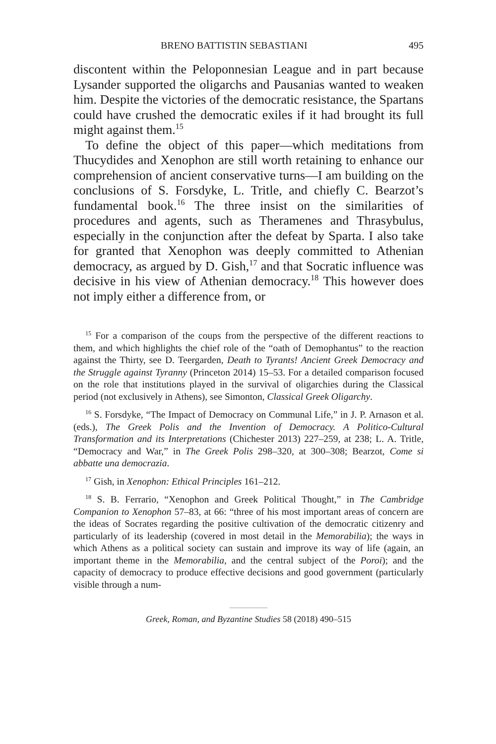BRENO BATTISTIN SEBASTIANI 495
discontent within the Peloponnesian League and in part because Lysander supported the oligarchs and Pausanias wanted to weaken him. Despite the victories of the democratic resistance, the Spartans could have crushed the democratic exiles if it had brought its full might against them.<sup>15</sup>
To define the object of this paper—which meditations from Thucydides and Xenophon are still worth retaining to enhance our comprehension of ancient conservative turns—I am building on the conclusions of S. Forsdyke, L. Tritle, and chiefly C. Bearzot’s fundamental book.<sup>16</sup> The three insist on the similarities of procedures and agents, such as Theramenes and Thrasybulus, especially in the conjunction after the defeat by Sparta. I also take for granted that Xenophon was deeply committed to Athenian democracy, as argued by D. Gish,<sup>17</sup> and that Socratic influence was decisive in his view of Athenian democracy.<sup>18</sup> This however does not imply either a difference from, or
<sup>15</sup> For a comparison of the coups from the perspective of the different reactions to them, and which highlights the chief role of the “oath of Demophantus” to the reaction against the Thirty, see D. Teergarden, Death to Tyrants! Ancient Greek Democracy and the Struggle against Tyranny (Princeton 2014) 15–53. For a detailed comparison focused on the role that institutions played in the survival of oligarchies during the Classical period (not exclusively in Athens), see Simonton, Classical Greek Oligarchy.
<sup>16</sup> S. Forsdyke, “The Impact of Democracy on Communal Life,” in J. P. Arnason et al. (eds.), The Greek Polis and the Invention of Democracy. A Politico-Cultural Transformation and its Interpretations (Chichester 2013) 227–259, at 238; L. A. Tritle, “Democracy and War,” in The Greek Polis 298–320, at 300–308; Bearzot, Come si abbatte una democrazia.
<sup>17</sup> Gish, in Xenophon: Ethical Principles 161–212.
<sup>18</sup> S. B. Ferrario, “Xenophon and Greek Political Thought,” in The Cambridge Companion to Xenophon 57–83, at 66: “three of his most important areas of concern are the ideas of Socrates regarding the positive cultivation of the democratic citizenry and particularly of its leadership (covered in most detail in the Memorabilia); the ways in which Athens as a political society can sustain and improve its way of life (again, an important theme in the Memorabilia, and the central subject of the Poroi); and the capacity of democracy to produce effective decisions and good government (particularly visible through a num-
Greek, Roman, and Byzantine Studies 58 (2018) 490–515